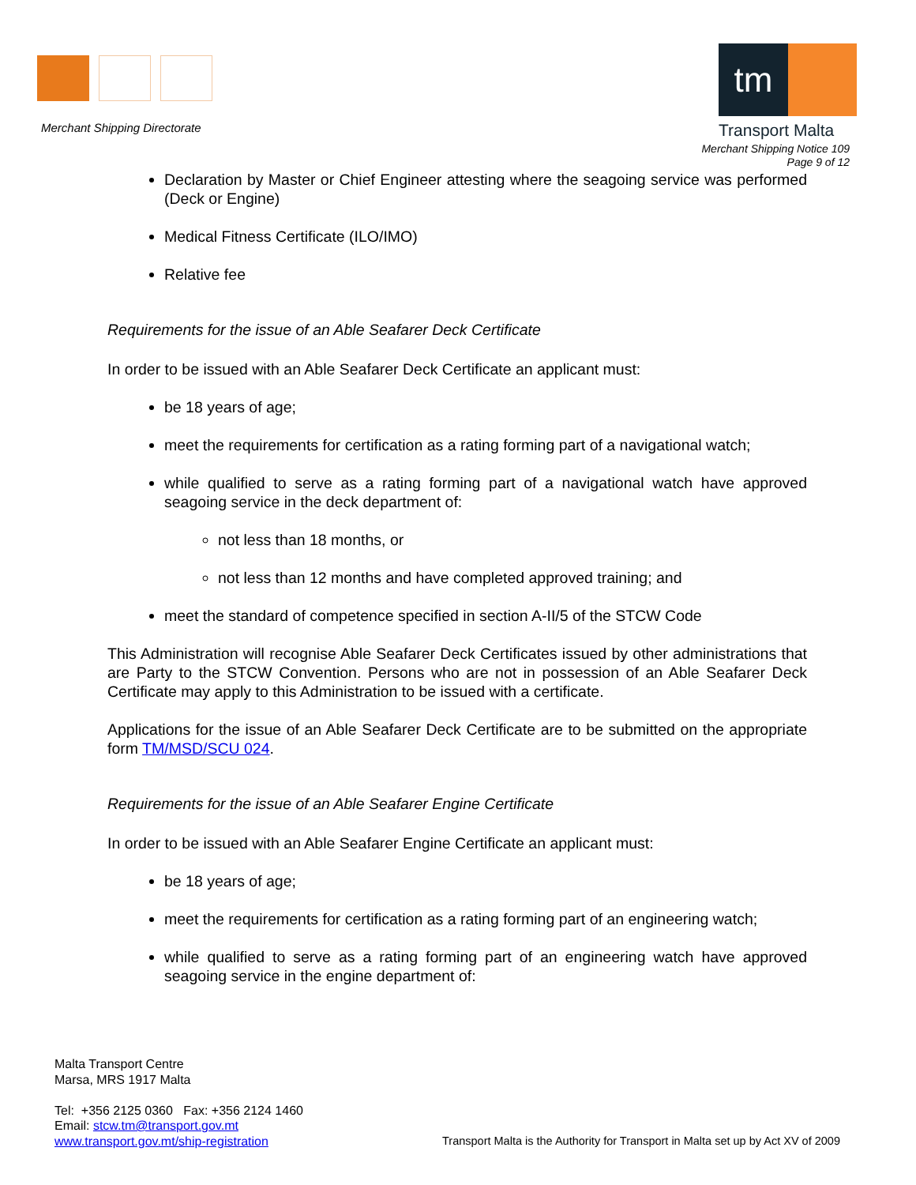Merchant Shipping Directorate
tm
Transport Malta
Merchant Shipping Notice 109
Page 9 of 12
Declaration by Master or Chief Engineer attesting where the seagoing service was performed (Deck or Engine)
Medical Fitness Certificate (ILO/IMO)
Relative fee
Requirements for the issue of an Able Seafarer Deck Certificate
In order to be issued with an Able Seafarer Deck Certificate an applicant must:
be 18 years of age;
meet the requirements for certification as a rating forming part of a navigational watch;
while qualified to serve as a rating forming part of a navigational watch have approved seagoing service in the deck department of:
not less than 18 months, or
not less than 12 months and have completed approved training; and
meet the standard of competence specified in section A-II/5 of the STCW Code
This Administration will recognise Able Seafarer Deck Certificates issued by other administrations that are Party to the STCW Convention. Persons who are not in possession of an Able Seafarer Deck Certificate may apply to this Administration to be issued with a certificate.
Applications for the issue of an Able Seafarer Deck Certificate are to be submitted on the appropriate form TM/MSD/SCU 024.
Requirements for the issue of an Able Seafarer Engine Certificate
In order to be issued with an Able Seafarer Engine Certificate an applicant must:
be 18 years of age;
meet the requirements for certification as a rating forming part of an engineering watch;
while qualified to serve as a rating forming part of an engineering watch have approved seagoing service in the engine department of:
Malta Transport Centre
Marsa, MRS 1917 Malta
Tel: +356 2125 0360 Fax: +356 2124 1460
Email: stcw.tm@transport.gov.mt
www.transport.gov.mt/ship-registration
Transport Malta is the Authority for Transport in Malta set up by Act XV of 2009